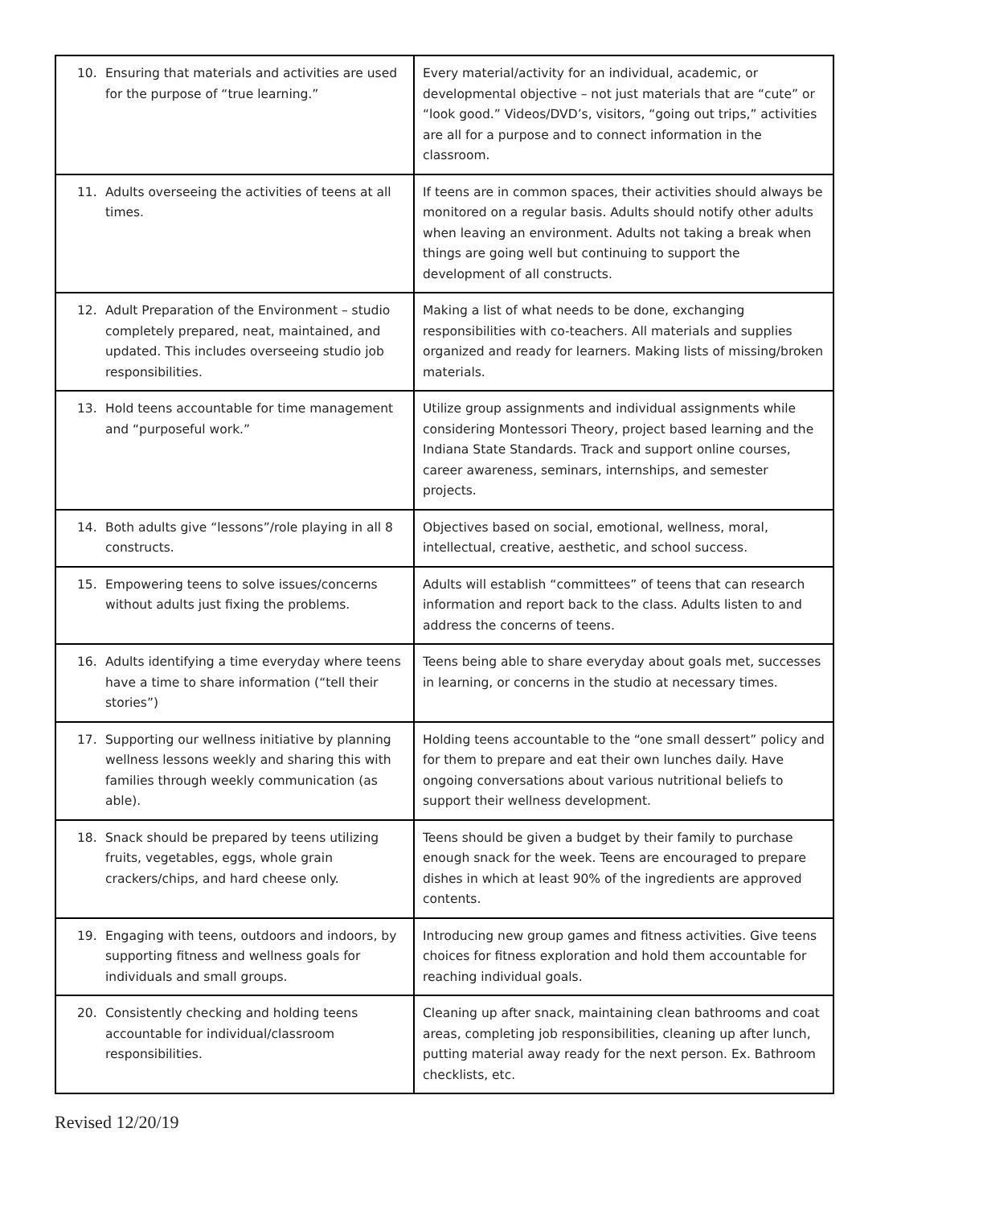| 10. Ensuring that materials and activities are used for the purpose of “true learning.” | Every material/activity for an individual, academic, or developmental objective – not just materials that are “cute” or “look good.” Videos/DVD’s, visitors, “going out trips,” activities are all for a purpose and to connect information in the classroom. |
| 11. Adults overseeing the activities of teens at all times. | If teens are in common spaces, their activities should always be monitored on a regular basis. Adults should notify other adults when leaving an environment. Adults not taking a break when things are going well but continuing to support the development of all constructs. |
| 12. Adult Preparation of the Environment – studio completely prepared, neat, maintained, and updated. This includes overseeing studio job responsibilities. | Making a list of what needs to be done, exchanging responsibilities with co-teachers. All materials and supplies organized and ready for learners. Making lists of missing/broken materials. |
| 13. Hold teens accountable for time management and “purposeful work.” | Utilize group assignments and individual assignments while considering Montessori Theory, project based learning and the Indiana State Standards. Track and support online courses, career awareness, seminars, internships, and semester projects. |
| 14. Both adults give “lessons”/role playing in all 8 constructs. | Objectives based on social, emotional, wellness, moral, intellectual, creative, aesthetic, and school success. |
| 15. Empowering teens to solve issues/concerns without adults just fixing the problems. | Adults will establish “committees” of teens that can research information and report back to the class. Adults listen to and address the concerns of teens. |
| 16. Adults identifying a time everyday where teens have a time to share information (“tell their stories”) | Teens being able to share everyday about goals met, successes in learning, or concerns in the studio at necessary times. |
| 17. Supporting our wellness initiative by planning wellness lessons weekly and sharing this with families through weekly communication (as able). | Holding teens accountable to the “one small dessert” policy and for them to prepare and eat their own lunches daily. Have ongoing conversations about various nutritional beliefs to support their wellness development. |
| 18. Snack should be prepared by teens utilizing fruits, vegetables, eggs, whole grain crackers/chips, and hard cheese only. | Teens should be given a budget by their family to purchase enough snack for the week. Teens are encouraged to prepare dishes in which at least 90% of the ingredients are approved contents. |
| 19. Engaging with teens, outdoors and indoors, by supporting fitness and wellness goals for individuals and small groups. | Introducing new group games and fitness activities. Give teens choices for fitness exploration and hold them accountable for reaching individual goals. |
| 20. Consistently checking and holding teens accountable for individual/classroom responsibilities. | Cleaning up after snack, maintaining clean bathrooms and coat areas, completing job responsibilities, cleaning up after lunch, putting material away ready for the next person. Ex. Bathroom checklists, etc. |
Revised 12/20/19